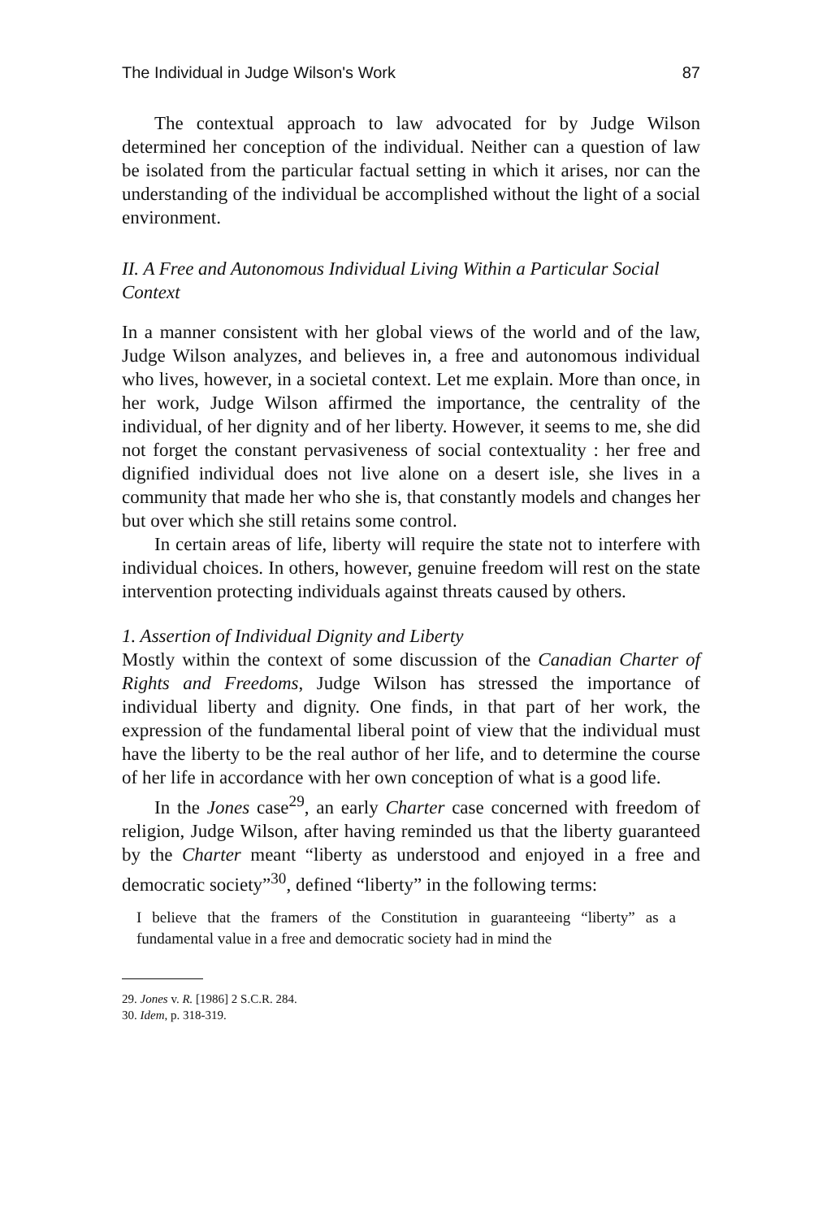The Individual in Judge Wilson's Work 87
The contextual approach to law advocated for by Judge Wilson determined her conception of the individual. Neither can a question of law be isolated from the particular factual setting in which it arises, nor can the understanding of the individual be accomplished without the light of a social environment.
II. A Free and Autonomous Individual Living Within a Particular Social Context
In a manner consistent with her global views of the world and of the law, Judge Wilson analyzes, and believes in, a free and autonomous individual who lives, however, in a societal context. Let me explain. More than once, in her work, Judge Wilson affirmed the importance, the centrality of the individual, of her dignity and of her liberty. However, it seems to me, she did not forget the constant pervasiveness of social contextuality : her free and dignified individual does not live alone on a desert isle, she lives in a community that made her who she is, that constantly models and changes her but over which she still retains some control.
In certain areas of life, liberty will require the state not to interfere with individual choices. In others, however, genuine freedom will rest on the state intervention protecting individuals against threats caused by others.
1. Assertion of Individual Dignity and Liberty
Mostly within the context of some discussion of the Canadian Charter of Rights and Freedoms, Judge Wilson has stressed the importance of individual liberty and dignity. One finds, in that part of her work, the expression of the fundamental liberal point of view that the individual must have the liberty to be the real author of her life, and to determine the course of her life in accordance with her own conception of what is a good life.
In the Jones case<sup>29</sup>, an early Charter case concerned with freedom of religion, Judge Wilson, after having reminded us that the liberty guaranteed by the Charter meant “liberty as understood and enjoyed in a free and democratic society”<sup>30</sup>, defined “liberty” in the following terms:
I believe that the framers of the Constitution in guaranteeing “liberty” as a fundamental value in a free and democratic society had in mind the
29. Jones v. R. [1986] 2 S.C.R. 284.
30. Idem, p. 318-319.